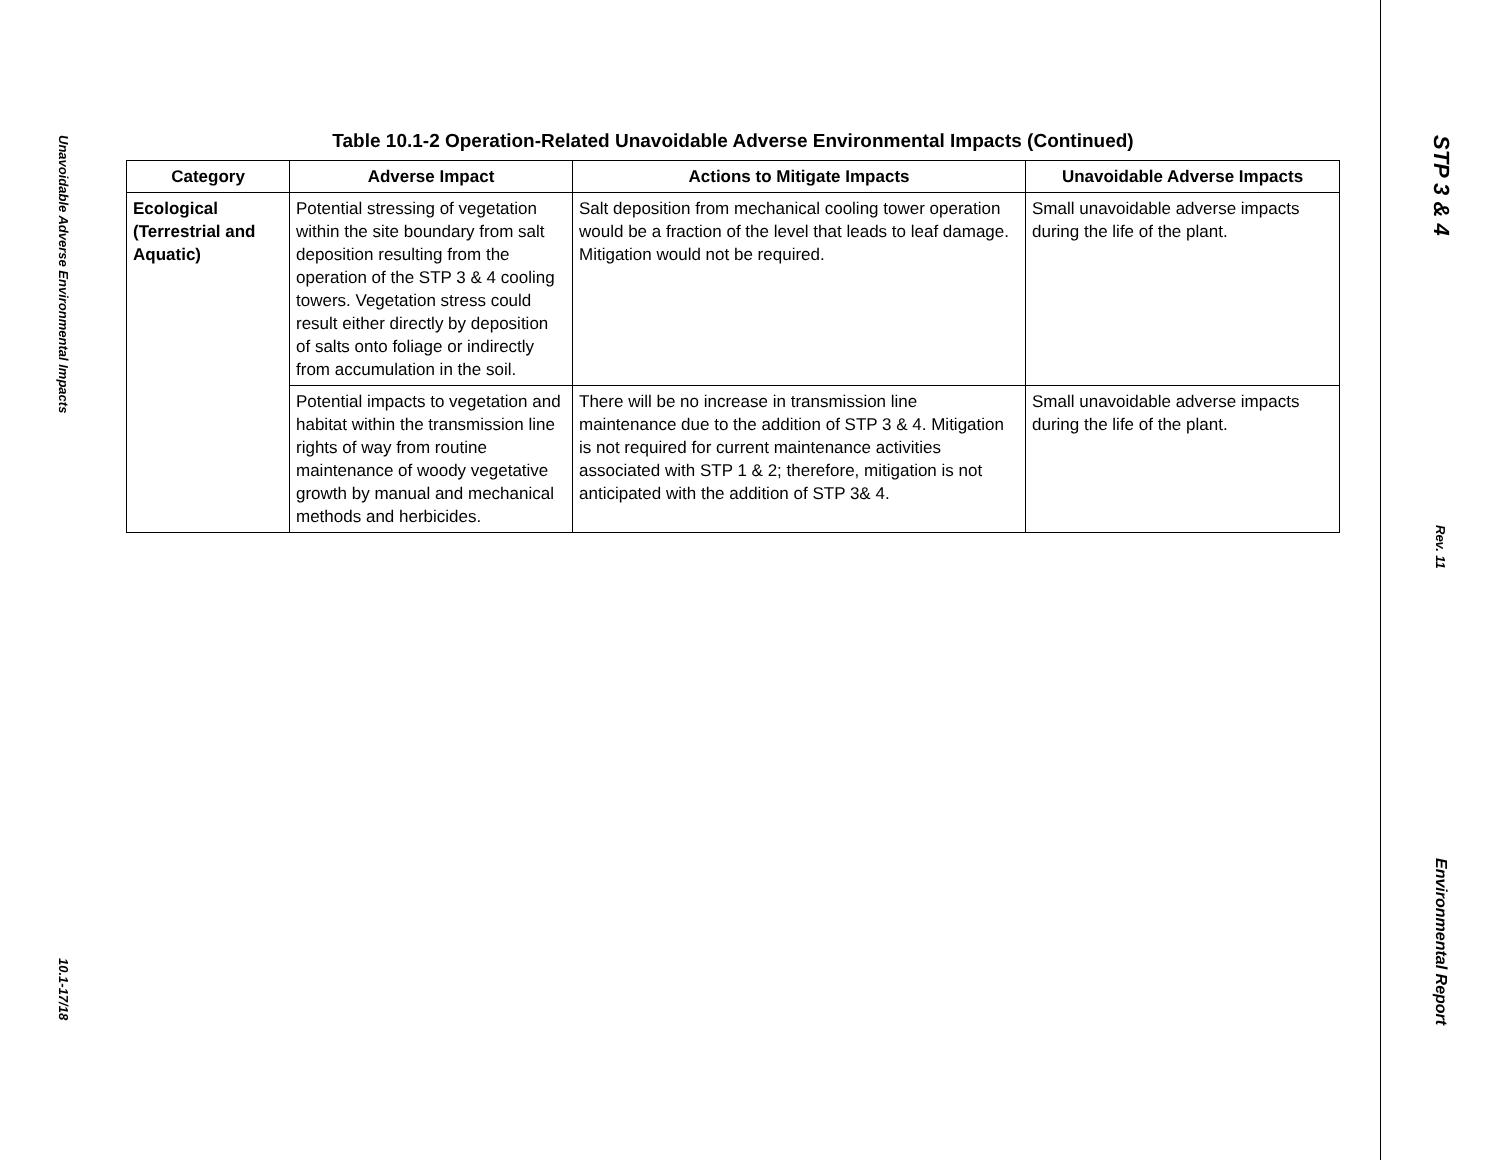Unavoidable Adverse Environmental Impacts
10.1-17/18
Table 10.1-2 Operation-Related Unavoidable Adverse Environmental Impacts (Continued)
| Category | Adverse Impact | Actions to Mitigate Impacts | Unavoidable Adverse Impacts |
| --- | --- | --- | --- |
| Ecological (Terrestrial and Aquatic) | Potential stressing of vegetation within the site boundary from salt deposition resulting from the operation of the STP 3 & 4 cooling towers. Vegetation stress could result either directly by deposition of salts onto foliage or indirectly from accumulation in the soil. | Salt deposition from mechanical cooling tower operation would be a fraction of the level that leads to leaf damage. Mitigation would not be required. | Small unavoidable adverse impacts during the life of the plant. |
| | Potential impacts to vegetation and habitat within the transmission line rights of way from routine maintenance of woody vegetative growth by manual and mechanical methods and herbicides. | There will be no increase in transmission line maintenance due to the addition of STP 3 & 4. Mitigation is not required for current maintenance activities associated with STP 1 & 2; therefore, mitigation is not anticipated with the addition of STP 3& 4. | Small unavoidable adverse impacts during the life of the plant. |
STP 3 & 4
Rev. 11
Environmental Report